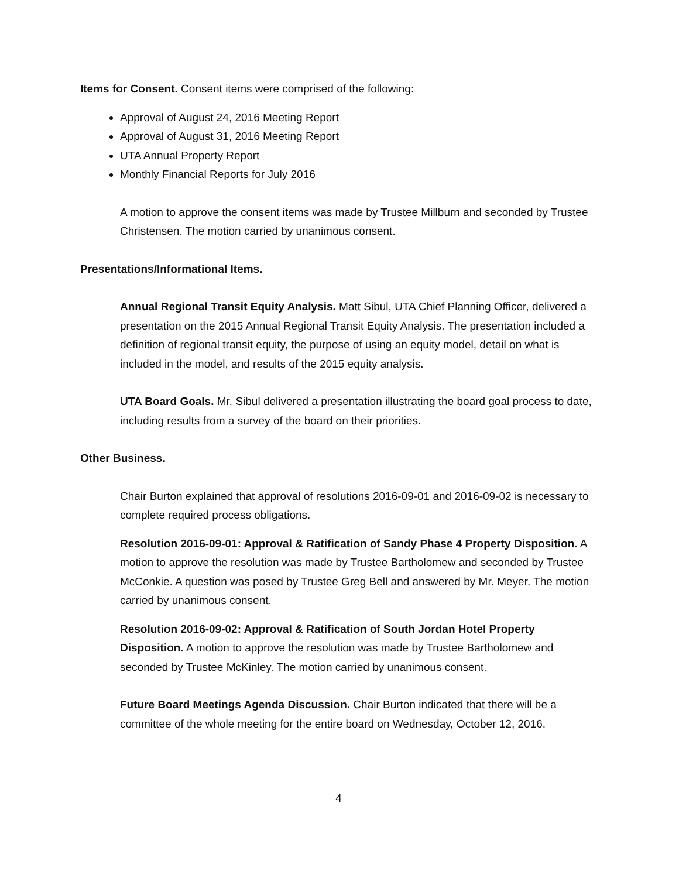Items for Consent. Consent items were comprised of the following:
Approval of August 24, 2016 Meeting Report
Approval of August 31, 2016 Meeting Report
UTA Annual Property Report
Monthly Financial Reports for July 2016
A motion to approve the consent items was made by Trustee Millburn and seconded by Trustee Christensen. The motion carried by unanimous consent.
Presentations/Informational Items.
Annual Regional Transit Equity Analysis. Matt Sibul, UTA Chief Planning Officer, delivered a presentation on the 2015 Annual Regional Transit Equity Analysis. The presentation included a definition of regional transit equity, the purpose of using an equity model, detail on what is included in the model, and results of the 2015 equity analysis.
UTA Board Goals. Mr. Sibul delivered a presentation illustrating the board goal process to date, including results from a survey of the board on their priorities.
Other Business.
Chair Burton explained that approval of resolutions 2016-09-01 and 2016-09-02 is necessary to complete required process obligations.
Resolution 2016-09-01: Approval & Ratification of Sandy Phase 4 Property Disposition. A motion to approve the resolution was made by Trustee Bartholomew and seconded by Trustee McConkie. A question was posed by Trustee Greg Bell and answered by Mr. Meyer. The motion carried by unanimous consent.
Resolution 2016-09-02: Approval & Ratification of South Jordan Hotel Property Disposition. A motion to approve the resolution was made by Trustee Bartholomew and seconded by Trustee McKinley. The motion carried by unanimous consent.
Future Board Meetings Agenda Discussion. Chair Burton indicated that there will be a committee of the whole meeting for the entire board on Wednesday, October 12, 2016.
4